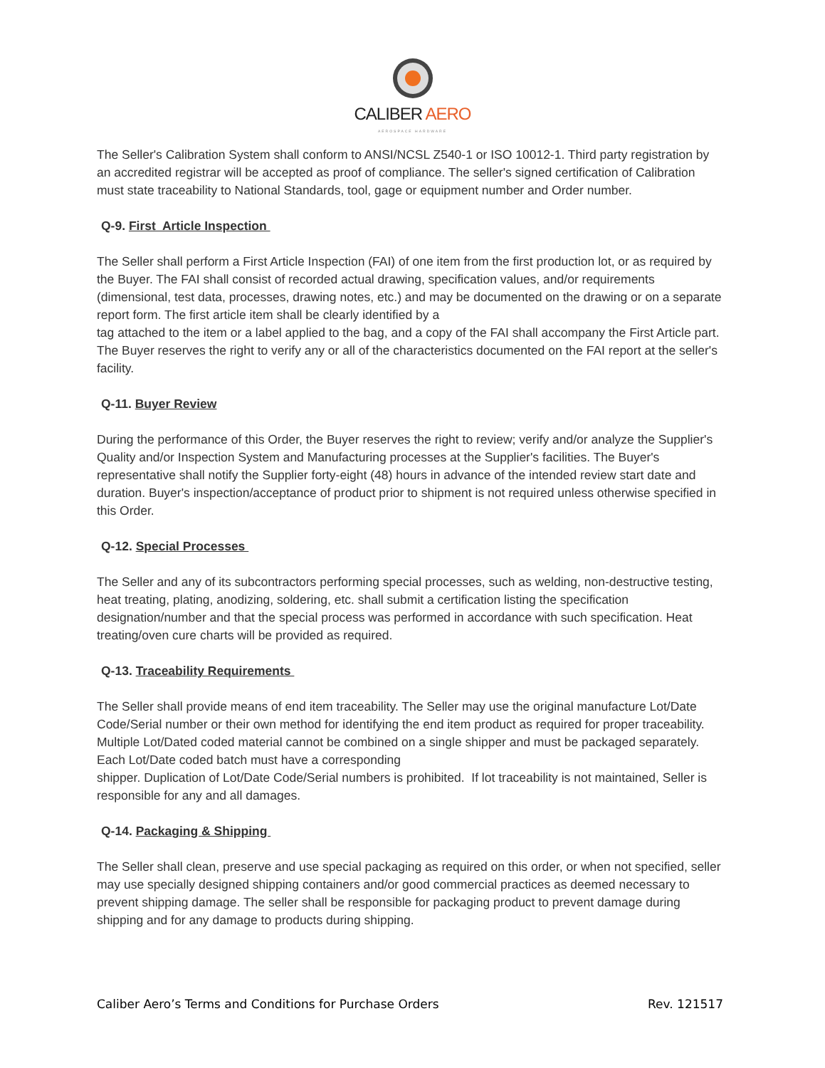CALIBER AERO
AEROSPACE HARDWARE
The Seller's Calibration System shall conform to ANSI/NCSL Z540-1 or ISO 10012-1. Third party registration by an accredited registrar will be accepted as proof of compliance. The seller's signed certification of Calibration must state traceability to National Standards, tool, gage or equipment number and Order number.
Q-9. First Article Inspection
The Seller shall perform a First Article Inspection (FAI) of one item from the first production lot, or as required by the Buyer. The FAI shall consist of recorded actual drawing, specification values, and/or requirements (dimensional, test data, processes, drawing notes, etc.) and may be documented on the drawing or on a separate report form. The first article item shall be clearly identified by a
tag attached to the item or a label applied to the bag, and a copy of the FAI shall accompany the First Article part. The Buyer reserves the right to verify any or all of the characteristics documented on the FAI report at the seller's facility.
Q-11. Buyer Review
During the performance of this Order, the Buyer reserves the right to review; verify and/or analyze the Supplier's Quality and/or Inspection System and Manufacturing processes at the Supplier's facilities. The Buyer's representative shall notify the Supplier forty-eight (48) hours in advance of the intended review start date and duration. Buyer's inspection/acceptance of product prior to shipment is not required unless otherwise specified in this Order.
Q-12. Special Processes
The Seller and any of its subcontractors performing special processes, such as welding, non-destructive testing, heat treating, plating, anodizing, soldering, etc. shall submit a certification listing the specification designation/number and that the special process was performed in accordance with such specification. Heat treating/oven cure charts will be provided as required.
Q-13. Traceability Requirements
The Seller shall provide means of end item traceability. The Seller may use the original manufacture Lot/Date Code/Serial number or their own method for identifying the end item product as required for proper traceability. Multiple Lot/Dated coded material cannot be combined on a single shipper and must be packaged separately. Each Lot/Date coded batch must have a corresponding
shipper. Duplication of Lot/Date Code/Serial numbers is prohibited. If lot traceability is not maintained, Seller is responsible for any and all damages.
Q-14. Packaging & Shipping
The Seller shall clean, preserve and use special packaging as required on this order, or when not specified, seller may use specially designed shipping containers and/or good commercial practices as deemed necessary to prevent shipping damage. The seller shall be responsible for packaging product to prevent damage during shipping and for any damage to products during shipping.
Caliber Aero’s Terms and Conditions for Purchase Orders Rev. 121517